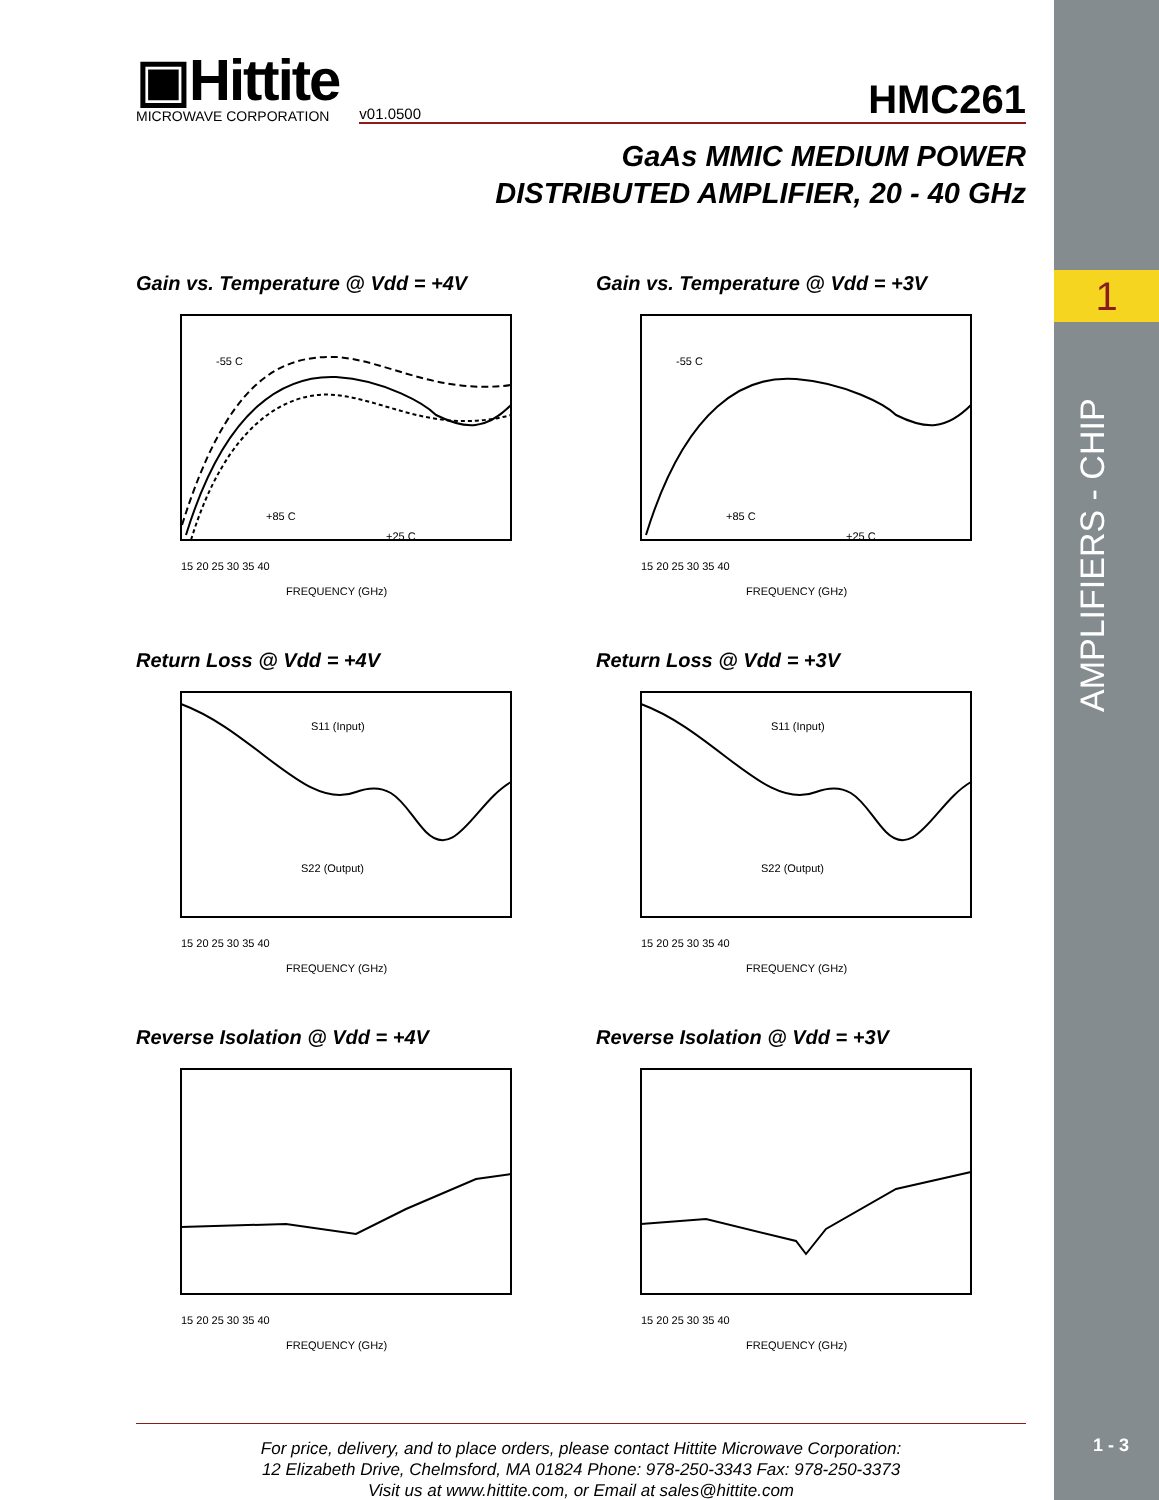1
AMPLIFIERS - CHIP
1 - 3
▣Hittite
MICROWAVE CORPORATION
v01.0500 HMC261
GaAs MMIC MEDIUM POWER
DISTRIBUTED AMPLIFIER, 20 - 40 GHz
Gain vs. Temperature @ Vdd = +4V
-55 C
+85 C
+25 C
FREQUENCY (GHz)
15 20 25 30 35 40
Gain vs. Temperature @ Vdd = +3V
-55 C
+85 C
+25 C
FREQUENCY (GHz)
15 20 25 30 35 40
Return Loss @ Vdd = +4V
S11 (Input)
S22 (Output)
FREQUENCY (GHz)
15 20 25 30 35 40
Return Loss @ Vdd = +3V
S11 (Input)
S22 (Output)
FREQUENCY (GHz)
15 20 25 30 35 40
Reverse Isolation @ Vdd = +4V
FREQUENCY (GHz)
15 20 25 30 35 40
Reverse Isolation @ Vdd = +3V
FREQUENCY (GHz)
15 20 25 30 35 40
For price, delivery, and to place orders, please contact Hittite Microwave Corporation:
12 Elizabeth Drive, Chelmsford, MA 01824 Phone: 978-250-3343 Fax: 978-250-3373
Visit us at www.hittite.com, or Email at sales@hittite.com